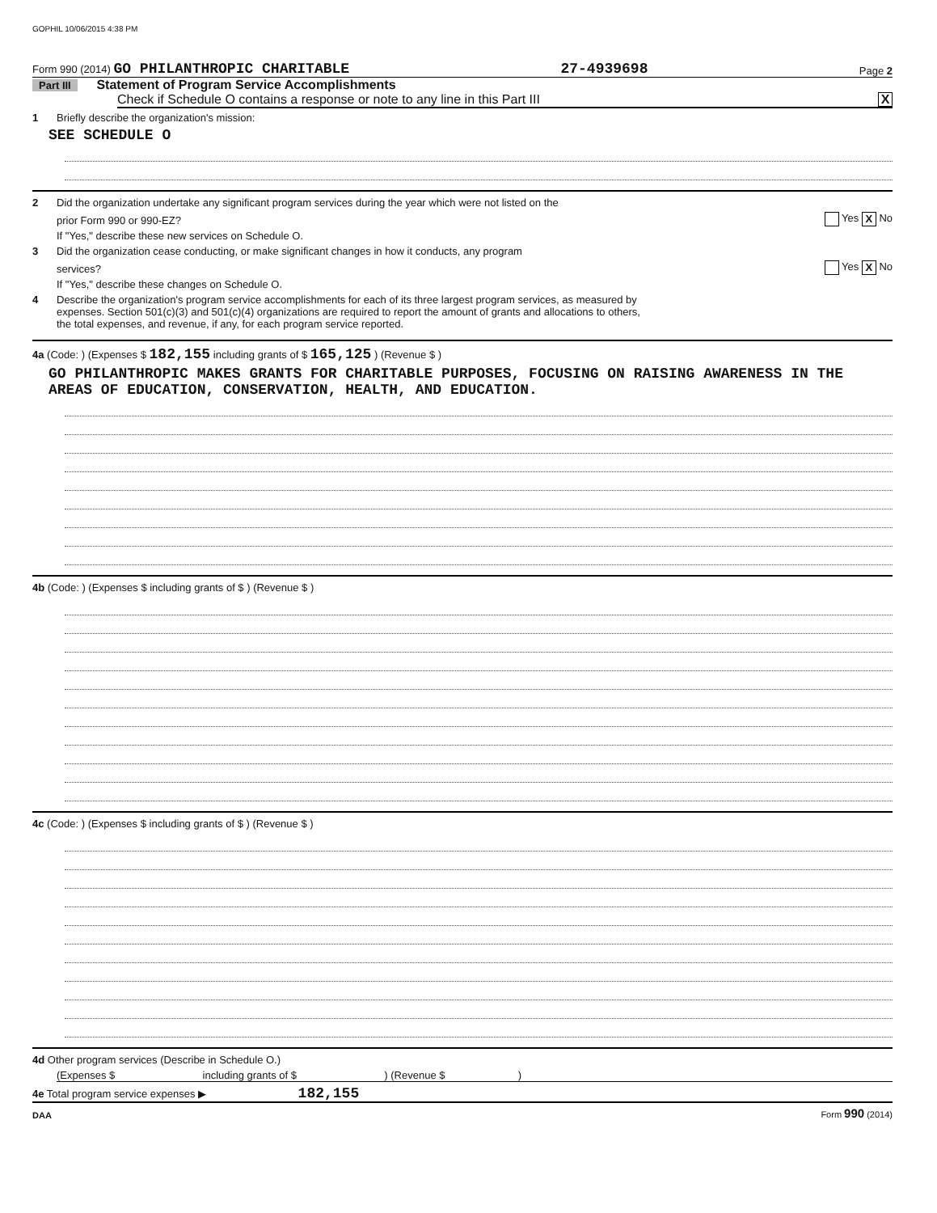GOPHIL 10/06/2015 4:38 PM
Form 990 (2014) GO PHILANTHROPIC CHARITABLE 27-4939698 Page 2
Part III Statement of Program Service Accomplishments
Check if Schedule O contains a response or note to any line in this Part III X
1 Briefly describe the organization's mission:
SEE SCHEDULE O
2 Did the organization undertake any significant program services during the year which were not listed on the
prior Form 990 or 990-EZ? Yes X No
If "Yes," describe these new services on Schedule O.
3 Did the organization cease conducting, or make significant changes in how it conducts, any program
services? Yes X No
If "Yes," describe these changes on Schedule O.
4 Describe the organization's program service accomplishments for each of its three largest program services, as measured by
expenses. Section 501(c)(3) and 501(c)(4) organizations are required to report the amount of grants and allocations to others,
the total expenses, and revenue, if any, for each program service reported.
4a (Code: ) (Expenses $ 182,155 including grants of $ 165,125 ) (Revenue $ )
GO PHILANTHROPIC MAKES GRANTS FOR CHARITABLE PURPOSES, FOCUSING ON RAISING AWARENESS IN THE AREAS OF EDUCATION, CONSERVATION, HEALTH, AND EDUCATION.
4b (Code: ) (Expenses $ including grants of $ ) (Revenue $ )
4c (Code: ) (Expenses $ including grants of $ ) (Revenue $ )
4d Other program services (Describe in Schedule O.)
(Expenses $ including grants of $ ) (Revenue $ )
4e Total program service expenses ▶ 182,155
DAA Form 990 (2014)